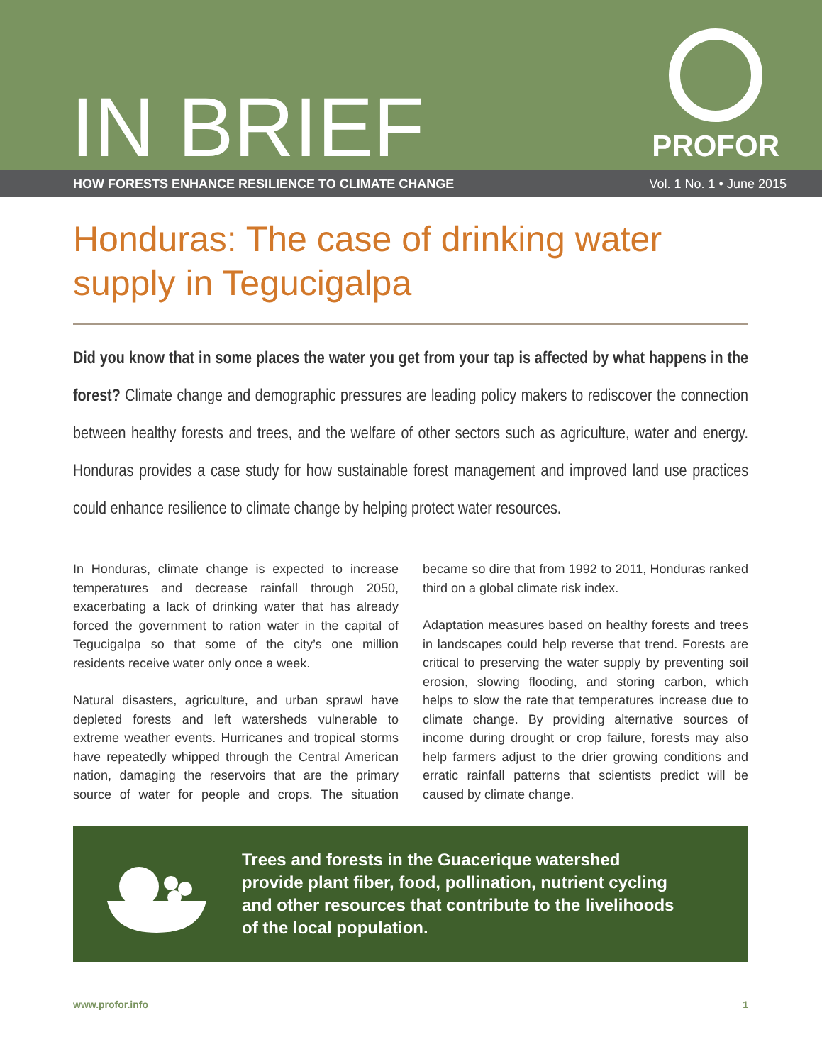IN BRIEF
PROFOR
HOW FORESTS ENHANCE RESILIENCE TO CLIMATE CHANGE Vol. 1 No. 1 • June 2015
Honduras: The case of drinking water supply in Tegucigalpa
Did you know that in some places the water you get from your tap is affected by what happens in the forest? Climate change and demographic pressures are leading policy makers to rediscover the connection between healthy forests and trees, and the welfare of other sectors such as agriculture, water and energy. Honduras provides a case study for how sustainable forest management and improved land use practices could enhance resilience to climate change by helping protect water resources.
In Honduras, climate change is expected to increase temperatures and decrease rainfall through 2050, exacerbating a lack of drinking water that has already forced the government to ration water in the capital of Tegucigalpa so that some of the city’s one million residents receive water only once a week.
Natural disasters, agriculture, and urban sprawl have depleted forests and left watersheds vulnerable to extreme weather events. Hurricanes and tropical storms have repeatedly whipped through the Central American nation, damaging the reservoirs that are the primary source of water for people and crops. The situation became so dire that from 1992 to 2011, Honduras ranked third on a global climate risk index.
Adaptation measures based on healthy forests and trees in landscapes could help reverse that trend. Forests are critical to preserving the water supply by preventing soil erosion, slowing flooding, and storing carbon, which helps to slow the rate that temperatures increase due to climate change. By providing alternative sources of income during drought or crop failure, forests may also help farmers adjust to the drier growing conditions and erratic rainfall patterns that scientists predict will be caused by climate change.
Trees and forests in the Guacerique watershed provide plant fiber, food, pollination, nutrient cycling and other resources that contribute to the livelihoods of the local population.
www.profor.info 1